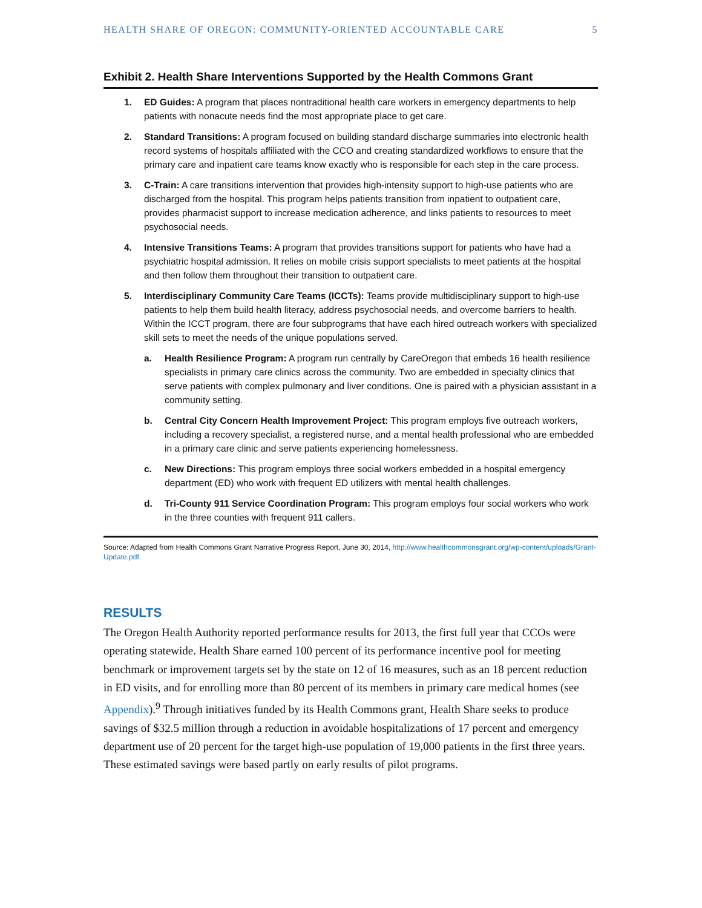HEALTH SHARE OF OREGON: COMMUNITY-ORIENTED ACCOUNTABLE CARE 5
Exhibit 2. Health Share Interventions Supported by the Health Commons Grant
1. ED Guides: A program that places nontraditional health care workers in emergency departments to help patients with nonacute needs find the most appropriate place to get care.
2. Standard Transitions: A program focused on building standard discharge summaries into electronic health record systems of hospitals affiliated with the CCO and creating standardized workflows to ensure that the primary care and inpatient care teams know exactly who is responsible for each step in the care process.
3. C-Train: A care transitions intervention that provides high-intensity support to high-use patients who are discharged from the hospital. This program helps patients transition from inpatient to outpatient care, provides pharmacist support to increase medication adherence, and links patients to resources to meet psychosocial needs.
4. Intensive Transitions Teams: A program that provides transitions support for patients who have had a psychiatric hospital admission. It relies on mobile crisis support specialists to meet patients at the hospital and then follow them throughout their transition to outpatient care.
5. Interdisciplinary Community Care Teams (ICCTs): Teams provide multidisciplinary support to high-use patients to help them build health literacy, address psychosocial needs, and overcome barriers to health. Within the ICCT program, there are four subprograms that have each hired outreach workers with specialized skill sets to meet the needs of the unique populations served.
a. Health Resilience Program: A program run centrally by CareOregon that embeds 16 health resilience specialists in primary care clinics across the community. Two are embedded in specialty clinics that serve patients with complex pulmonary and liver conditions. One is paired with a physician assistant in a community setting.
b. Central City Concern Health Improvement Project: This program employs five outreach workers, including a recovery specialist, a registered nurse, and a mental health professional who are embedded in a primary care clinic and serve patients experiencing homelessness.
c. New Directions: This program employs three social workers embedded in a hospital emergency department (ED) who work with frequent ED utilizers with mental health challenges.
d. Tri-County 911 Service Coordination Program: This program employs four social workers who work in the three counties with frequent 911 callers.
Source: Adapted from Health Commons Grant Narrative Progress Report, June 30, 2014, http://www.healthcommonsgrant.org/wp-content/uploads/Grant-Update.pdf.
RESULTS
The Oregon Health Authority reported performance results for 2013, the first full year that CCOs were operating statewide. Health Share earned 100 percent of its performance incentive pool for meeting benchmark or improvement targets set by the state on 12 of 16 measures, such as an 18 percent reduction in ED visits, and for enrolling more than 80 percent of its members in primary care medical homes (see Appendix).<sup>9</sup> Through initiatives funded by its Health Commons grant, Health Share seeks to produce savings of $32.5 million through a reduction in avoidable hospitalizations of 17 percent and emergency department use of 20 percent for the target high-use population of 19,000 patients in the first three years. These estimated savings were based partly on early results of pilot programs.